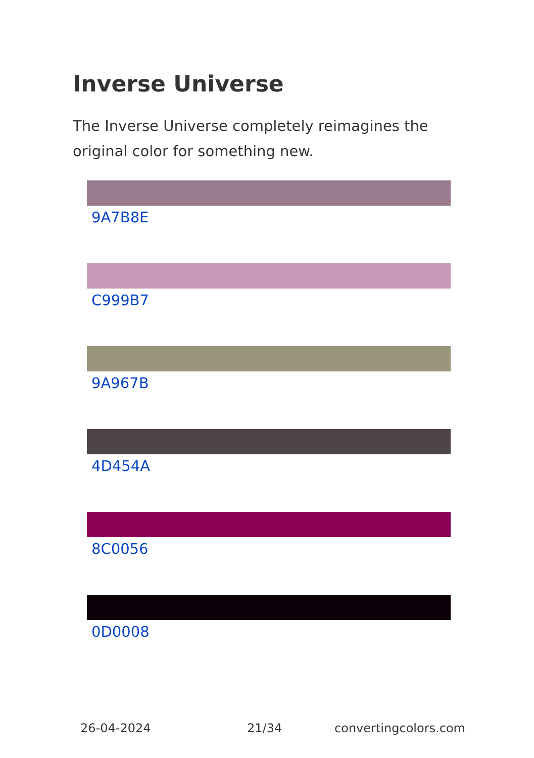Inverse Universe
The Inverse Universe completely reimagines the original color for something new.
9A7B8E
C999B7
9A967B
4D454A
8C0056
0D0008
26-04-2024 21/34 convertingcolors.com